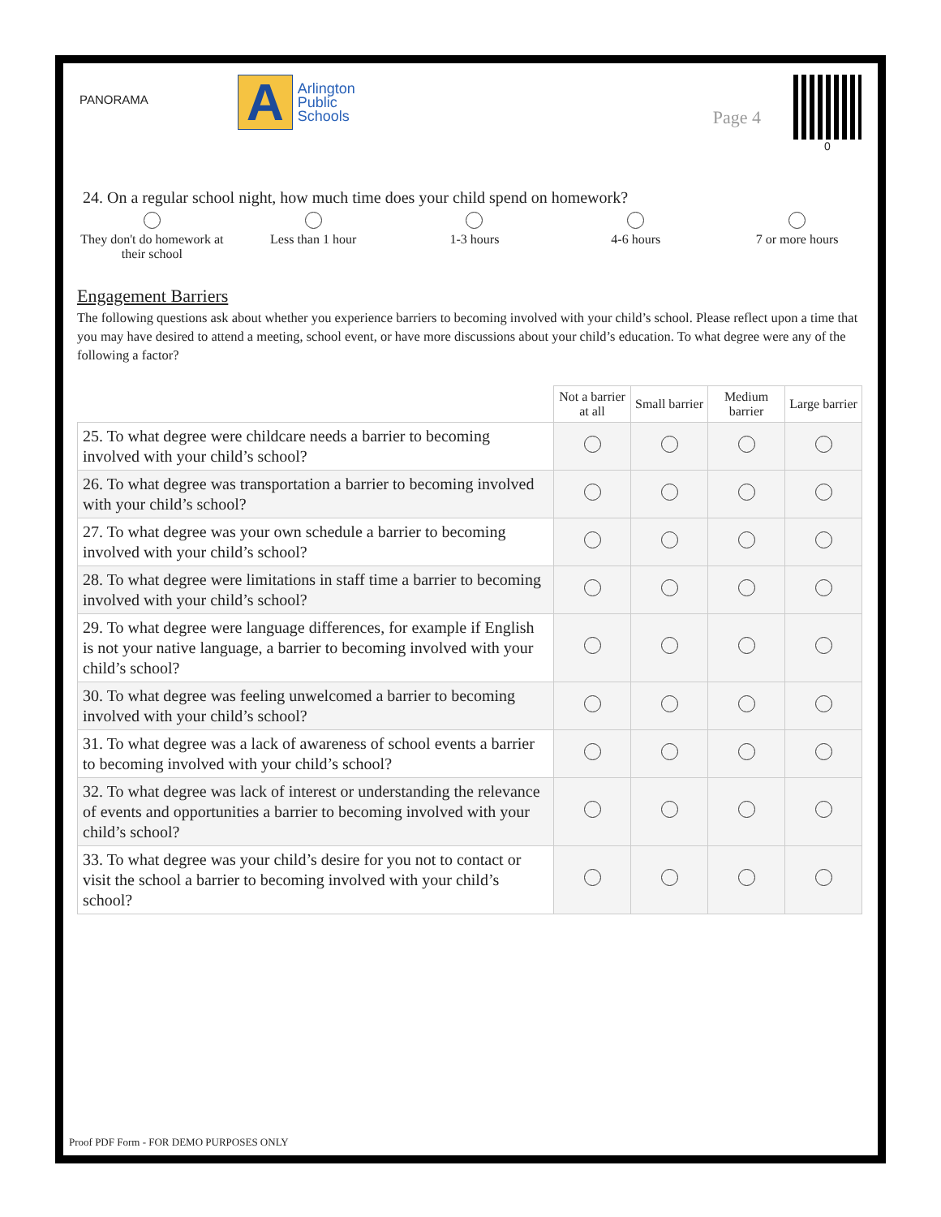PANORAMA
A
Arlington
Public
Schools
Page 4
0
24. On a regular school night, how much time does your child spend on homework?
They don't do homework at their school
Less than 1 hour
1-3 hours
4-6 hours
7 or more hours
Engagement Barriers
The following questions ask about whether you experience barriers to becoming involved with your child’s school. Please reflect upon a time that you may have desired to attend a meeting, school event, or have more discussions about your child’s education. To what degree were any of the following a factor?
| | Not a barrier at all | Small barrier | Medium barrier | Large barrier |
| --- | --- | --- | --- | --- |
| 25. To what degree were childcare needs a barrier to becoming involved with your child’s school? | | | | |
| 26. To what degree was transportation a barrier to becoming involved with your child’s school? | | | | |
| 27. To what degree was your own schedule a barrier to becoming involved with your child’s school? | | | | |
| 28. To what degree were limitations in staff time a barrier to becoming involved with your child’s school? | | | | |
| 29. To what degree were language differences, for example if English is not your native language, a barrier to becoming involved with your child’s school? | | | | |
| 30. To what degree was feeling unwelcomed a barrier to becoming involved with your child’s school? | | | | |
| 31. To what degree was a lack of awareness of school events a barrier to becoming involved with your child’s school? | | | | |
| 32. To what degree was lack of interest or understanding the relevance of events and opportunities a barrier to becoming involved with your child’s school? | | | | |
| 33. To what degree was your child’s desire for you not to contact or visit the school a barrier to becoming involved with your child’s school? | | | | |
Proof PDF Form - FOR DEMO PURPOSES ONLY